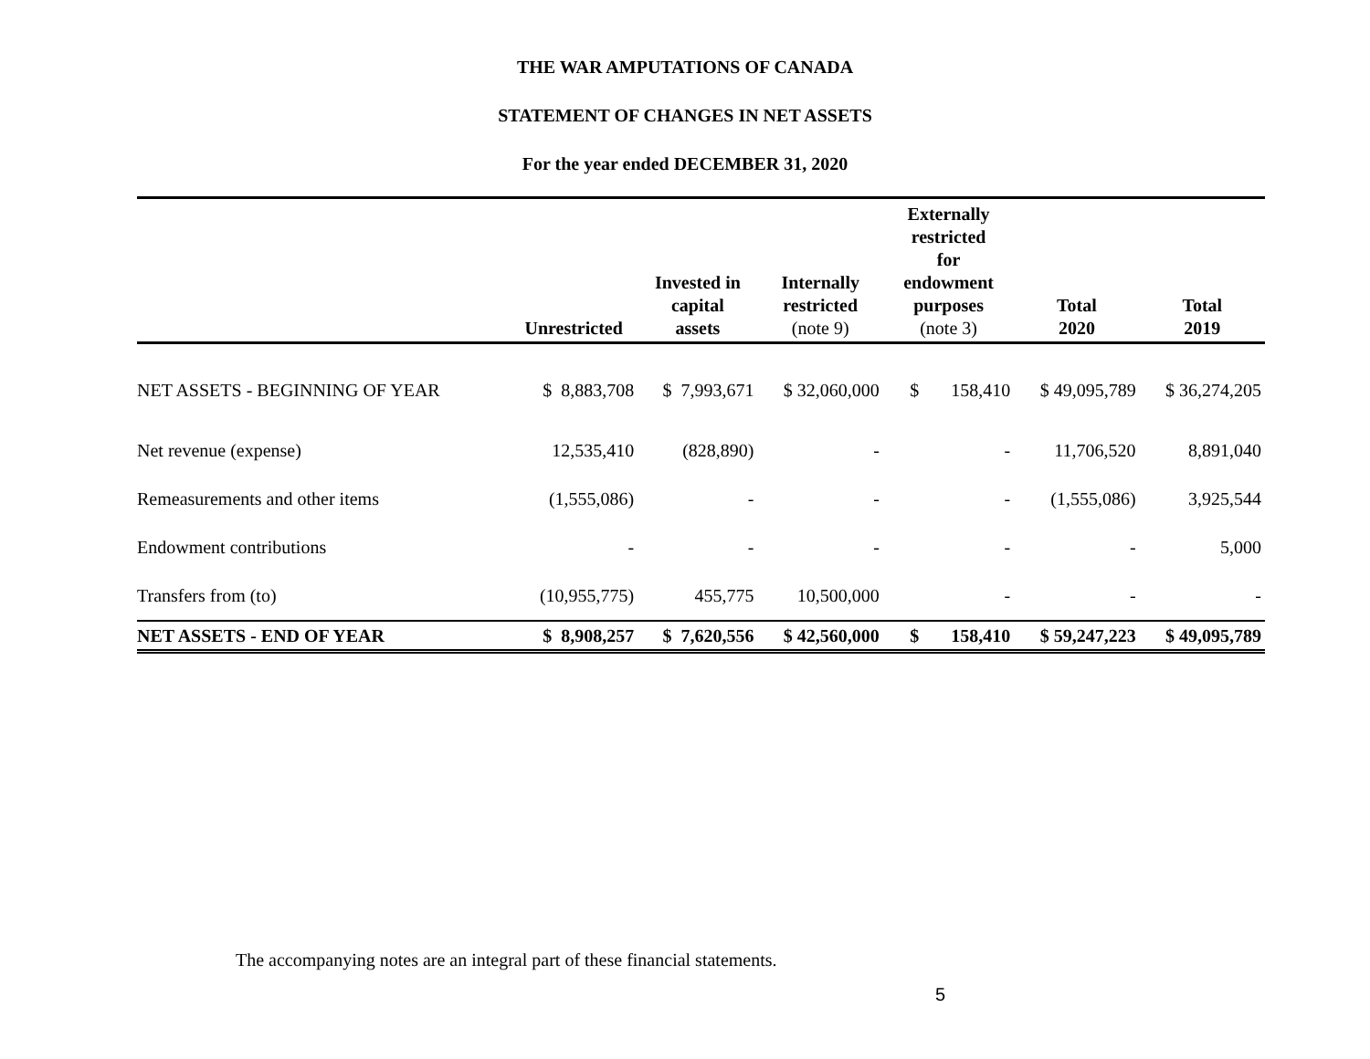THE WAR AMPUTATIONS OF CANADA
STATEMENT OF CHANGES IN NET ASSETS
For the year ended DECEMBER 31, 2020
| | Unrestricted | Invested in capital assets | Internally restricted (note 9) | Externally restricted for endowment purposes (note 3) | Total 2020 | Total 2019 |
| --- | --- | --- | --- | --- | --- | --- |
| NET ASSETS - BEGINNING OF YEAR | $ 8,883,708 | $ 7,993,671 | $ 32,060,000 | $ 158,410 | $ 49,095,789 | $ 36,274,205 |
| Net revenue (expense) | 12,535,410 | (828,890) | - | - | 11,706,520 | 8,891,040 |
| Remeasurements and other items | (1,555,086) | - | - | - | (1,555,086) | 3,925,544 |
| Endowment contributions | - | - | - | - | - | 5,000 |
| Transfers from (to) | (10,955,775) | 455,775 | 10,500,000 | - | - | - |
| NET ASSETS - END OF YEAR | $ 8,908,257 | $ 7,620,556 | $ 42,560,000 | $ 158,410 | $ 59,247,223 | $ 49,095,789 |
The accompanying notes are an integral part of these financial statements.
5